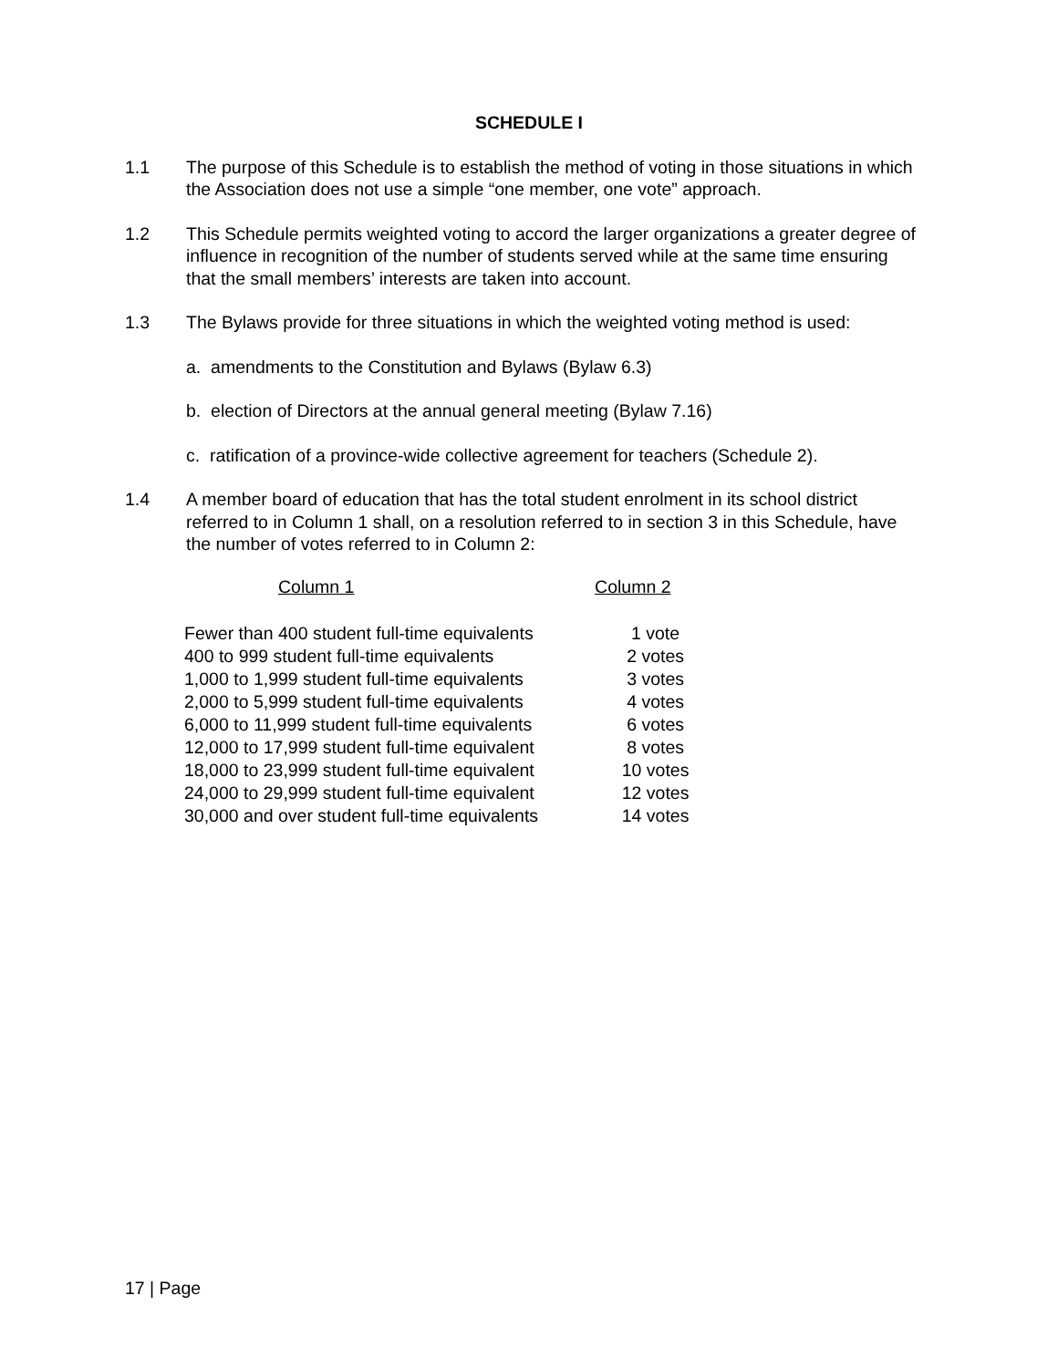SCHEDULE I
1.1 The purpose of this Schedule is to establish the method of voting in those situations in which the Association does not use a simple “one member, one vote” approach.
1.2 This Schedule permits weighted voting to accord the larger organizations a greater degree of influence in recognition of the number of students served while at the same time ensuring that the small members’ interests are taken into account.
1.3 The Bylaws provide for three situations in which the weighted voting method is used:
a. amendments to the Constitution and Bylaws (Bylaw 6.3)
b. election of Directors at the annual general meeting (Bylaw 7.16)
c. ratification of a province-wide collective agreement for teachers (Schedule 2).
1.4 A member board of education that has the total student enrolment in its school district referred to in Column 1 shall, on a resolution referred to in section 3 in this Schedule, have the number of votes referred to in Column 2:
| Column 1 | Column 2 |
| --- | --- |
| Fewer than 400 student full-time equivalents | 1 vote |
| 400 to 999 student full-time equivalents | 2 votes |
| 1,000 to 1,999 student full-time equivalents | 3 votes |
| 2,000 to 5,999 student full-time equivalents | 4 votes |
| 6,000 to 11,999 student full-time equivalents | 6 votes |
| 12,000 to 17,999 student full-time equivalent | 8 votes |
| 18,000 to 23,999 student full-time equivalent | 10 votes |
| 24,000 to 29,999 student full-time equivalent | 12 votes |
| 30,000 and over student full-time equivalents | 14 votes |
17 | Page